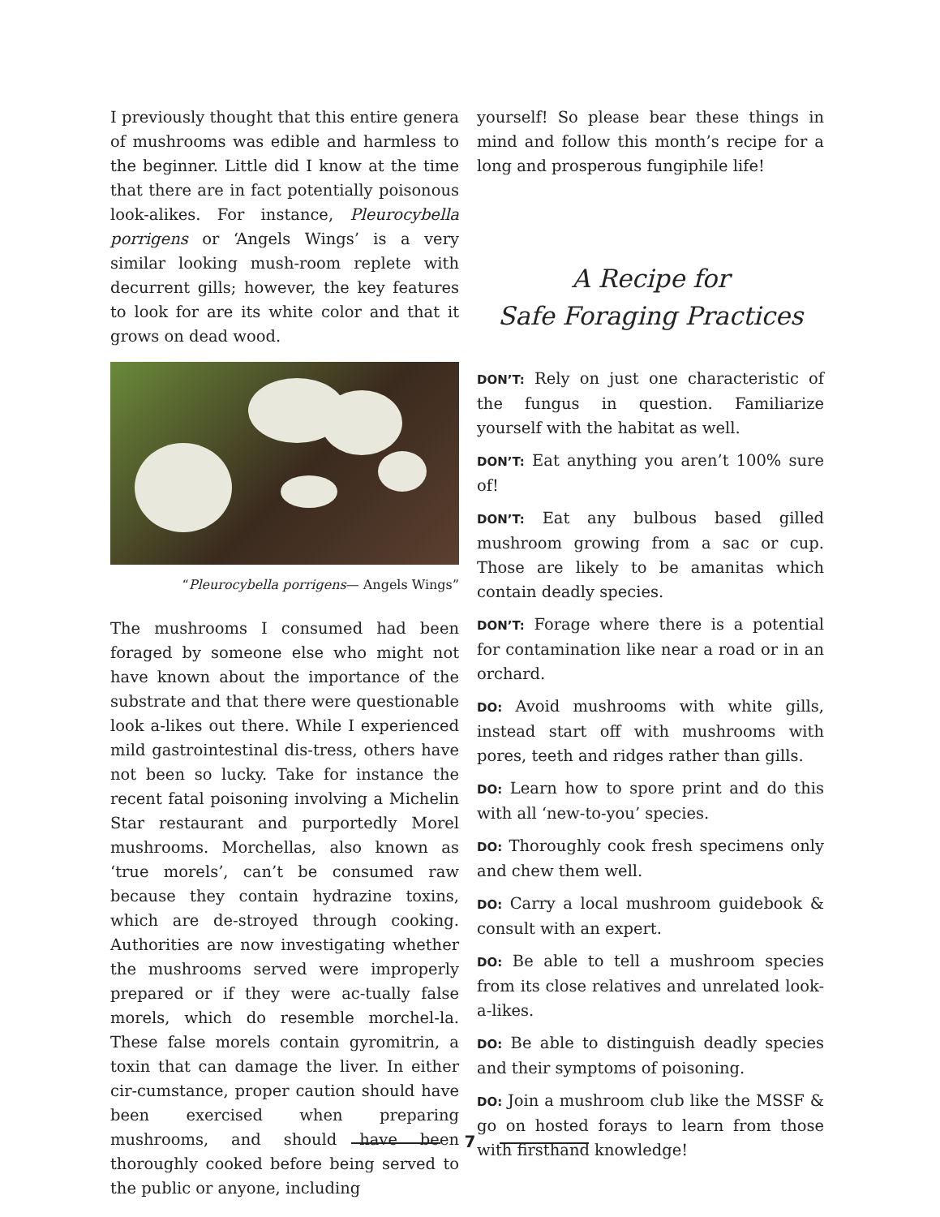I previously thought that this entire genera of mushrooms was edible and harmless to the beginner. Little did I know at the time that there are in fact potentially poisonous look-alikes. For instance, Pleurocybella porrigens or ‘Angels Wings’ is a very similar looking mush-room replete with decurrent gills; however, the key features to look for are its white color and that it grows on dead wood.
“Pleurocybella porrigens— Angels Wings”
The mushrooms I consumed had been foraged by someone else who might not have known about the importance of the substrate and that there were questionable look a-likes out there. While I experienced mild gastrointestinal dis-tress, others have not been so lucky. Take for instance the recent fatal poisoning involving a Michelin Star restaurant and purportedly Morel mushrooms. Morchellas, also known as ‘true morels’, can’t be consumed raw because they contain hydrazine toxins, which are de-stroyed through cooking. Authorities are now investigating whether the mushrooms served were improperly prepared or if they were ac-tually false morels, which do resemble morchel-la. These false morels contain gyromitrin, a toxin that can damage the liver. In either cir-cumstance, proper caution should have been exercised when preparing mushrooms, and should have been thoroughly cooked before being served to the public or anyone, including
yourself! So please bear these things in mind and follow this month’s recipe for a long and prosperous fungiphile life!
A Recipe for
Safe Foraging Practices
DON’T: Rely on just one characteristic of the fungus in question. Familiarize yourself with the habitat as well.
DON’T: Eat anything you aren’t 100% sure of!
DON’T: Eat any bulbous based gilled mushroom growing from a sac or cup. Those are likely to be amanitas which contain deadly species.
DON’T: Forage where there is a potential for contamination like near a road or in an orchard.
DO: Avoid mushrooms with white gills, instead start off with mushrooms with pores, teeth and ridges rather than gills.
DO: Learn how to spore print and do this with all ‘new-to-you’ species.
DO: Thoroughly cook fresh specimens only and chew them well.
DO: Carry a local mushroom guidebook & consult with an expert.
DO: Be able to tell a mushroom species from its close relatives and unrelated look-a-likes.
DO: Be able to distinguish deadly species and their symptoms of poisoning.
DO: Join a mushroom club like the MSSF & go on hosted forays to learn from those with firsthand knowledge!
7